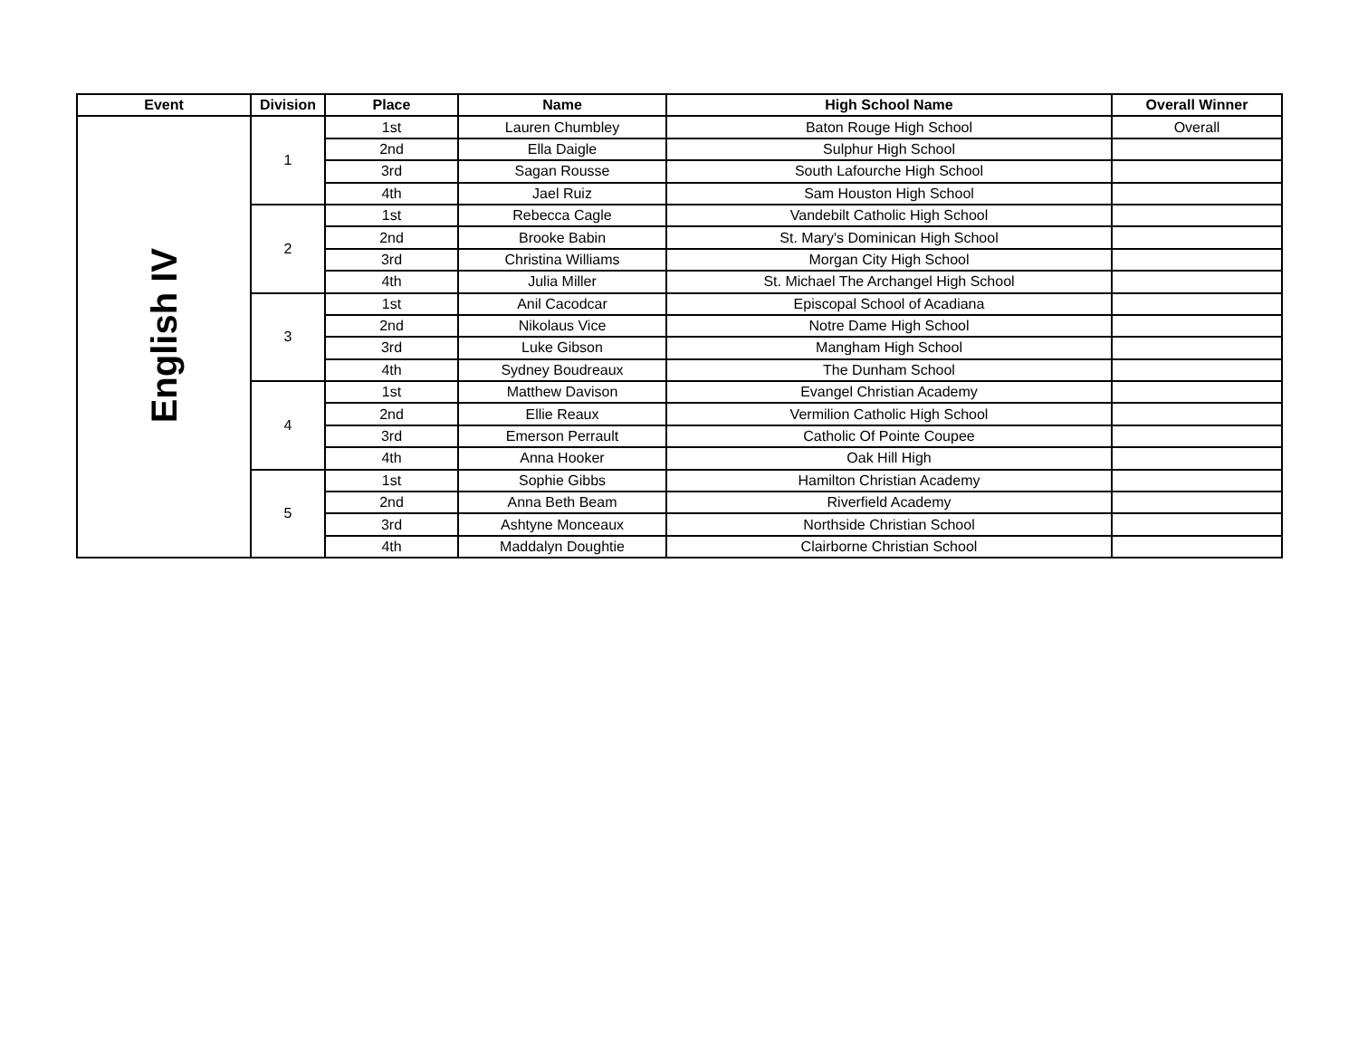| Event | Division | Place | Name | High School Name | Overall Winner |
| --- | --- | --- | --- | --- | --- |
| English IV | 1 | 1st | Lauren Chumbley | Baton Rouge High School | Overall |
| | | 2nd | Ella Daigle | Sulphur High School | |
| | | 3rd | Sagan Rousse | South Lafourche High School | |
| | | 4th | Jael Ruiz | Sam Houston High School | |
| | 2 | 1st | Rebecca Cagle | Vandebilt Catholic High School | |
| | | 2nd | Brooke Babin | St. Mary's Dominican High School | |
| | | 3rd | Christina Williams | Morgan City High School | |
| | | 4th | Julia Miller | St. Michael The Archangel High School | |
| | 3 | 1st | Anil Cacodcar | Episcopal School of Acadiana | |
| | | 2nd | Nikolaus Vice | Notre Dame High School | |
| | | 3rd | Luke Gibson | Mangham High School | |
| | | 4th | Sydney Boudreaux | The Dunham School | |
| | 4 | 1st | Matthew Davison | Evangel Christian Academy | |
| | | 2nd | Ellie Reaux | Vermilion Catholic High School | |
| | | 3rd | Emerson Perrault | Catholic Of Pointe Coupee | |
| | | 4th | Anna Hooker | Oak Hill High | |
| | 5 | 1st | Sophie Gibbs | Hamilton Christian Academy | |
| | | 2nd | Anna Beth Beam | Riverfield Academy | |
| | | 3rd | Ashtyne Monceaux | Northside Christian School | |
| | | 4th | Maddalyn Doughtie | Clairborne Christian School | |